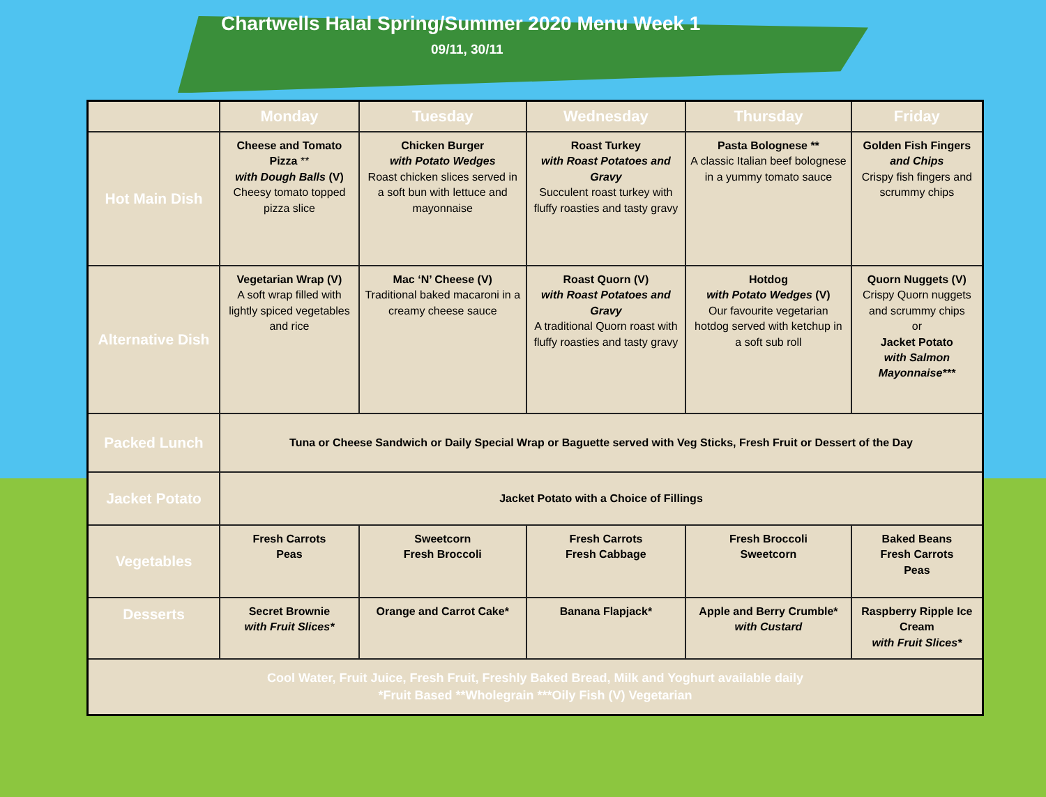Chartwells Halal Spring/Summer 2020 Menu Week 1
09/11, 30/11
| | Monday | Tuesday | Wednesday | Thursday | Friday |
| --- | --- | --- | --- | --- | --- |
| Hot Main Dish | Cheese and Tomato Pizza ** with Dough Balls (V) Cheesy tomato topped pizza slice | Chicken Burger with Potato Wedges Roast chicken slices served in a soft bun with lettuce and mayonnaise | Roast Turkey with Roast Potatoes and Gravy Succulent roast turkey with fluffy roasties and tasty gravy | Pasta Bolognese ** A classic Italian beef bolognese in a yummy tomato sauce | Golden Fish Fingers and Chips Crispy fish fingers and scrummy chips |
| Alternative Dish | Vegetarian Wrap (V) A soft wrap filled with lightly spiced vegetables and rice | Mac ‘N’ Cheese (V) Traditional baked macaroni in a creamy cheese sauce | Roast Quorn (V) with Roast Potatoes and Gravy A traditional Quorn roast with fluffy roasties and tasty gravy | Hotdog with Potato Wedges (V) Our favourite vegetarian hotdog served with ketchup in a soft sub roll | Quorn Nuggets (V) Crispy Quorn nuggets and scrummy chips or Jacket Potato with Salmon Mayonnaise*** |
| Packed Lunch | Tuna or Cheese Sandwich or Daily Special Wrap or Baguette served with Veg Sticks, Fresh Fruit or Dessert of the Day | | | | |
| Jacket Potato | Jacket Potato with a Choice of Fillings | | | | |
| Vegetables | Fresh Carrots Peas | Sweetcorn Fresh Broccoli | Fresh Carrots Fresh Cabbage | Fresh Broccoli Sweetcorn | Baked Beans Fresh Carrots Peas |
| Desserts | Secret Brownie with Fruit Slices* | Orange and Carrot Cake* | Banana Flapjack* | Apple and Berry Crumble* with Custard | Raspberry Ripple Ice Cream with Fruit Slices* |
| Cool Water, Fruit Juice, Fresh Fruit, Freshly Baked Bread, Milk and Yoghurt available daily *Fruit Based **Wholegrain ***Oily Fish (V) Vegetarian | | | | | |